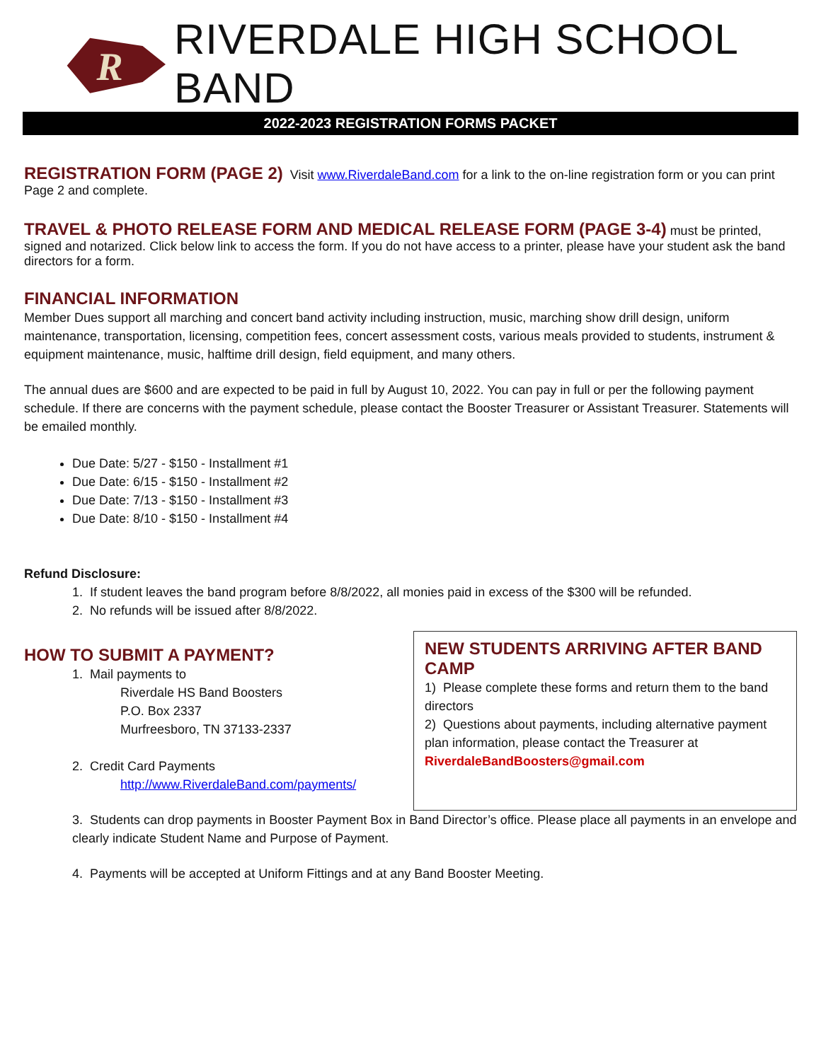R
RIVERDALE HIGH SCHOOL BAND
2022-2023 REGISTRATION FORMS PACKET
REGISTRATION FORM (PAGE 2)
Visit www.RiverdaleBand.com for a link to the on-line registration form or you can print Page 2 and complete.
TRAVEL & PHOTO RELEASE FORM AND MEDICAL RELEASE FORM (PAGE 3-4)
must be printed, signed and notarized. Click below link to access the form. If you do not have access to a printer, please have your student ask the band directors for a form.
FINANCIAL INFORMATION
Member Dues support all marching and concert band activity including instruction, music, marching show drill design, uniform maintenance, transportation, licensing, competition fees, concert assessment costs, various meals provided to students, instrument & equipment maintenance, music, halftime drill design, field equipment, and many others.
The annual dues are $600 and are expected to be paid in full by August 10, 2022. You can pay in full or per the following payment schedule. If there are concerns with the payment schedule, please contact the Booster Treasurer or Assistant Treasurer. Statements will be emailed monthly.
Due Date: 5/27 - $150 - Installment #1
Due Date: 6/15 - $150 - Installment #2
Due Date: 7/13 - $150 - Installment #3
Due Date: 8/10 - $150 - Installment #4
Refund Disclosure:
1. If student leaves the band program before 8/8/2022, all monies paid in excess of the $300 will be refunded.
2. No refunds will be issued after 8/8/2022.
NEW STUDENTS ARRIVING AFTER BAND CAMP
1) Please complete these forms and return them to the band directors
2) Questions about payments, including alternative payment plan information, please contact the Treasurer at RiverdaleBandBoosters@gmail.com
HOW TO SUBMIT A PAYMENT?
1. Mail payments to
Riverdale HS Band Boosters
P.O. Box 2337
Murfreesboro, TN 37133-2337
2. Credit Card Payments
http://www.RiverdaleBand.com/payments/
3. Students can drop payments in Booster Payment Box in Band Director’s office. Please place all payments in an envelope and clearly indicate Student Name and Purpose of Payment.
4. Payments will be accepted at Uniform Fittings and at any Band Booster Meeting.